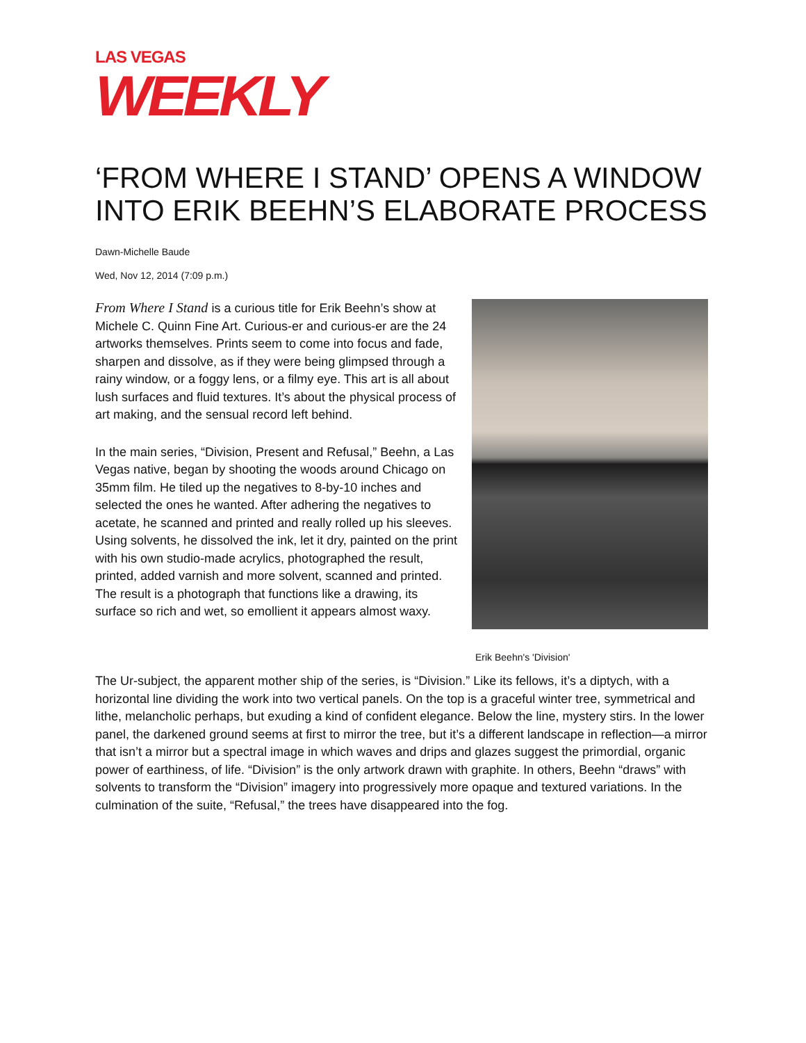LAS VEGAS
WEEKLY
‘FROM WHERE I STAND’ OPENS A WINDOW INTO ERIK BEEHN’S ELABORATE PROCESS
Dawn-Michelle Baude
Wed, Nov 12, 2014 (7:09 p.m.)
From Where I Stand is a curious title for Erik Beehn’s show at Michele C. Quinn Fine Art. Curious-er and curious-er are the 24 artworks themselves. Prints seem to come into focus and fade, sharpen and dissolve, as if they were being glimpsed through a rainy window, or a foggy lens, or a filmy eye. This art is all about lush surfaces and fluid textures. It’s about the physical process of art making, and the sensual record left behind.
In the main series, “Division, Present and Refusal,” Beehn, a Las Vegas native, began by shooting the woods around Chicago on 35mm film. He tiled up the negatives to 8-by-10 inches and selected the ones he wanted. After adhering the negatives to acetate, he scanned and printed and really rolled up his sleeves. Using solvents, he dissolved the ink, let it dry, painted on the print with his own studio-made acrylics, photographed the result, printed, added varnish and more solvent, scanned and printed. The result is a photograph that functions like a drawing, its surface so rich and wet, so emollient it appears almost waxy.
Erik Beehn's 'Division'
The Ur-subject, the apparent mother ship of the series, is “Division.” Like its fellows, it’s a diptych, with a horizontal line dividing the work into two vertical panels. On the top is a graceful winter tree, symmetrical and lithe, melancholic perhaps, but exuding a kind of confident elegance. Below the line, mystery stirs. In the lower panel, the darkened ground seems at first to mirror the tree, but it’s a different landscape in reflection—a mirror that isn’t a mirror but a spectral image in which waves and drips and glazes suggest the primordial, organic power of earthiness, of life. “Division” is the only artwork drawn with graphite. In others, Beehn “draws” with solvents to transform the “Division” imagery into progressively more opaque and textured variations. In the culmination of the suite, “Refusal,” the trees have disappeared into the fog.